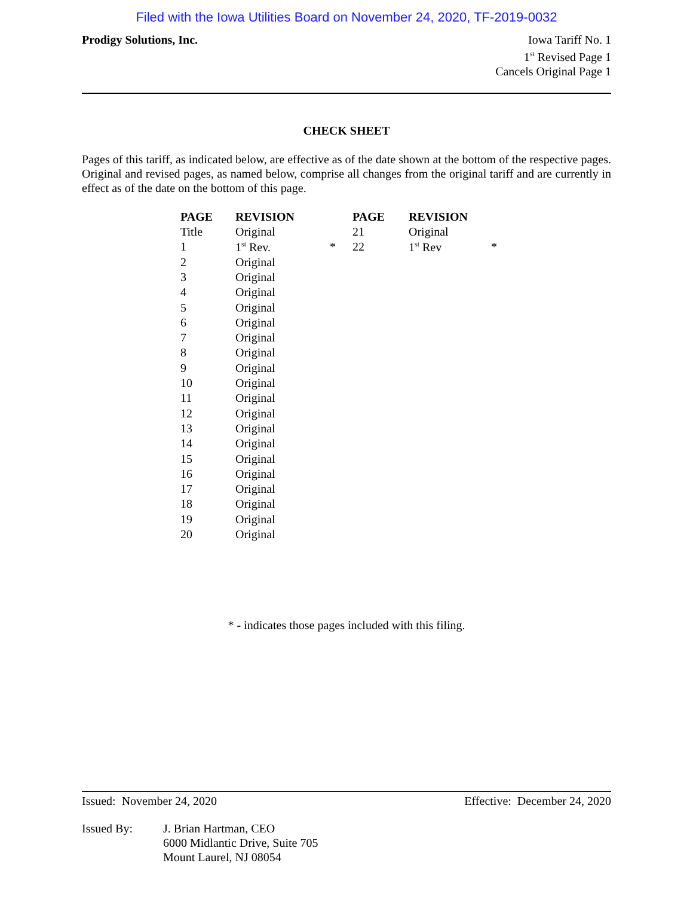Filed with the Iowa Utilities Board on November 24, 2020, TF-2019-0032
Prodigy Solutions, Inc. Iowa Tariff No. 1
1<sup>st</sup> Revised Page 1
Cancels Original Page 1
CHECK SHEET
Pages of this tariff, as indicated below, are effective as of the date shown at the bottom of the respective pages. Original and revised pages, as named below, comprise all changes from the original tariff and are currently in effect as of the date on the bottom of this page.
| PAGE | REVISION | | PAGE | REVISION | |
| --- | --- | --- | --- | --- | --- |
| Title | Original | | 21 | Original | |
| 1 | 1<sup>st</sup> Rev. | * | 22 | 1<sup>st</sup> Rev | * |
| 2 | Original | | | | |
| 3 | Original | | | | |
| 4 | Original | | | | |
| 5 | Original | | | | |
| 6 | Original | | | | |
| 7 | Original | | | | |
| 8 | Original | | | | |
| 9 | Original | | | | |
| 10 | Original | | | | |
| 11 | Original | | | | |
| 12 | Original | | | | |
| 13 | Original | | | | |
| 14 | Original | | | | |
| 15 | Original | | | | |
| 16 | Original | | | | |
| 17 | Original | | | | |
| 18 | Original | | | | |
| 19 | Original | | | | |
| 20 | Original | | | | |
* - indicates those pages included with this filing.
Issued: November 24, 2020 Effective: December 24, 2020
Issued By: J. Brian Hartman, CEO
6000 Midlantic Drive, Suite 705
Mount Laurel, NJ 08054